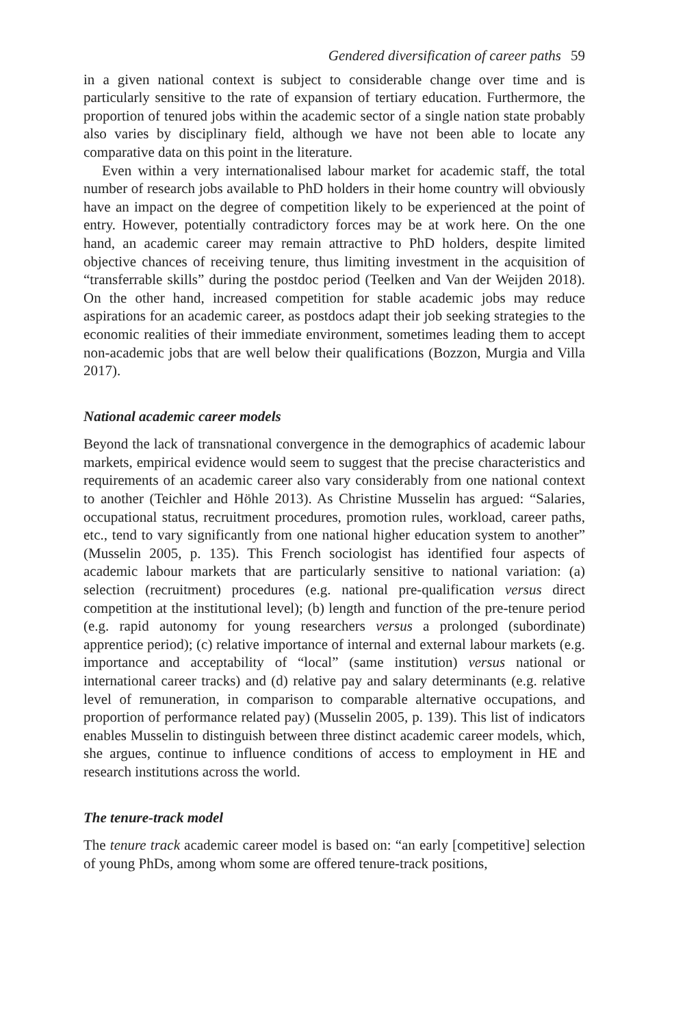Gendered diversification of career paths 59
in a given national context is subject to considerable change over time and is particularly sensitive to the rate of expansion of tertiary education. Furthermore, the proportion of tenured jobs within the academic sector of a single nation state probably also varies by disciplinary field, although we have not been able to locate any comparative data on this point in the literature.
Even within a very internationalised labour market for academic staff, the total number of research jobs available to PhD holders in their home country will obviously have an impact on the degree of competition likely to be experienced at the point of entry. However, potentially contradictory forces may be at work here. On the one hand, an academic career may remain attractive to PhD holders, despite limited objective chances of receiving tenure, thus limiting investment in the acquisition of “transferrable skills” during the postdoc period (Teelken and Van der Weijden 2018). On the other hand, increased competition for stable academic jobs may reduce aspirations for an academic career, as postdocs adapt their job seeking strategies to the economic realities of their immediate environment, sometimes leading them to accept non-academic jobs that are well below their qualifications (Bozzon, Murgia and Villa 2017).
National academic career models
Beyond the lack of transnational convergence in the demographics of academic labour markets, empirical evidence would seem to suggest that the precise characteristics and requirements of an academic career also vary considerably from one national context to another (Teichler and Höhle 2013). As Christine Musselin has argued: “Salaries, occupational status, recruitment procedures, promotion rules, workload, career paths, etc., tend to vary significantly from one national higher education system to another” (Musselin 2005, p. 135). This French sociologist has identified four aspects of academic labour markets that are particularly sensitive to national variation: (a) selection (recruitment) procedures (e.g. national pre-qualification versus direct competition at the institutional level); (b) length and function of the pre-tenure period (e.g. rapid autonomy for young researchers versus a prolonged (subordinate) apprentice period); (c) relative importance of internal and external labour markets (e.g. importance and acceptability of “local” (same institution) versus national or international career tracks) and (d) relative pay and salary determinants (e.g. relative level of remuneration, in comparison to comparable alternative occupations, and proportion of performance related pay) (Musselin 2005, p. 139). This list of indicators enables Musselin to distinguish between three distinct academic career models, which, she argues, continue to influence conditions of access to employment in HE and research institutions across the world.
The tenure-track model
The tenure track academic career model is based on: “an early [competitive] selection of young PhDs, among whom some are offered tenure-track positions,